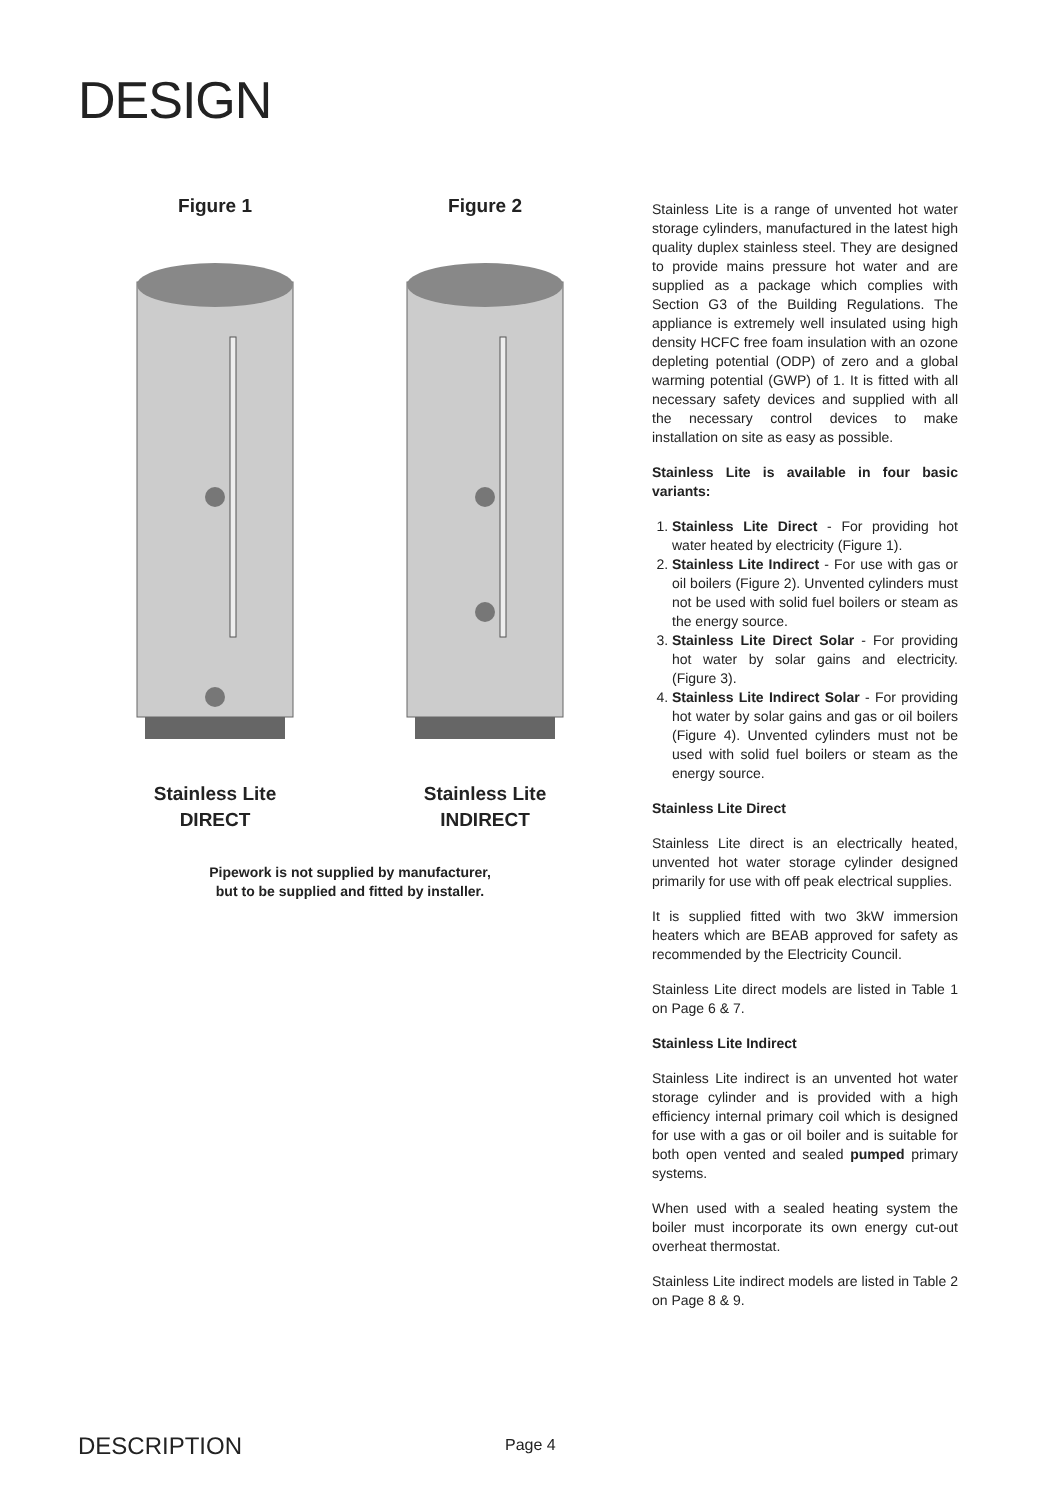DESIGN
Figure 1
Stainless Lite
DIRECT
Figure 2
Stainless Lite
INDIRECT
Pipework is not supplied by manufacturer,
but to be supplied and fitted by installer.
Stainless Lite is a range of unvented hot water storage cylinders, manufactured in the latest high quality duplex stainless steel. They are designed to provide mains pressure hot water and are supplied as a package which complies with Section G3 of the Building Regulations. The appliance is extremely well insulated using high density HCFC free foam insulation with an ozone depleting potential (ODP) of zero and a global warming potential (GWP) of 1. It is fitted with all necessary safety devices and supplied with all the necessary control devices to make installation on site as easy as possible.
Stainless Lite is available in four basic variants:
1. Stainless Lite Direct - For providing hot water heated by electricity (Figure 1).
2. Stainless Lite Indirect - For use with gas or oil boilers (Figure 2). Unvented cylinders must not be used with solid fuel boilers or steam as the energy source.
3. Stainless Lite Direct Solar - For providing hot water by solar gains and electricity. (Figure 3).
4. Stainless Lite Indirect Solar - For providing hot water by solar gains and gas or oil boilers (Figure 4). Unvented cylinders must not be used with solid fuel boilers or steam as the energy source.
Stainless Lite Direct
Stainless Lite direct is an electrically heated, unvented hot water storage cylinder designed primarily for use with off peak electrical supplies.
It is supplied fitted with two 3kW immersion heaters which are BEAB approved for safety as recommended by the Electricity Council.
Stainless Lite direct models are listed in Table 1 on Page 6 & 7.
Stainless Lite Indirect
Stainless Lite indirect is an unvented hot water storage cylinder and is provided with a high efficiency internal primary coil which is designed for use with a gas or oil boiler and is suitable for both open vented and sealed pumped primary systems.
When used with a sealed heating system the boiler must incorporate its own energy cut-out overheat thermostat.
Stainless Lite indirect models are listed in Table 2 on Page 8 & 9.
DESCRIPTION Page 4